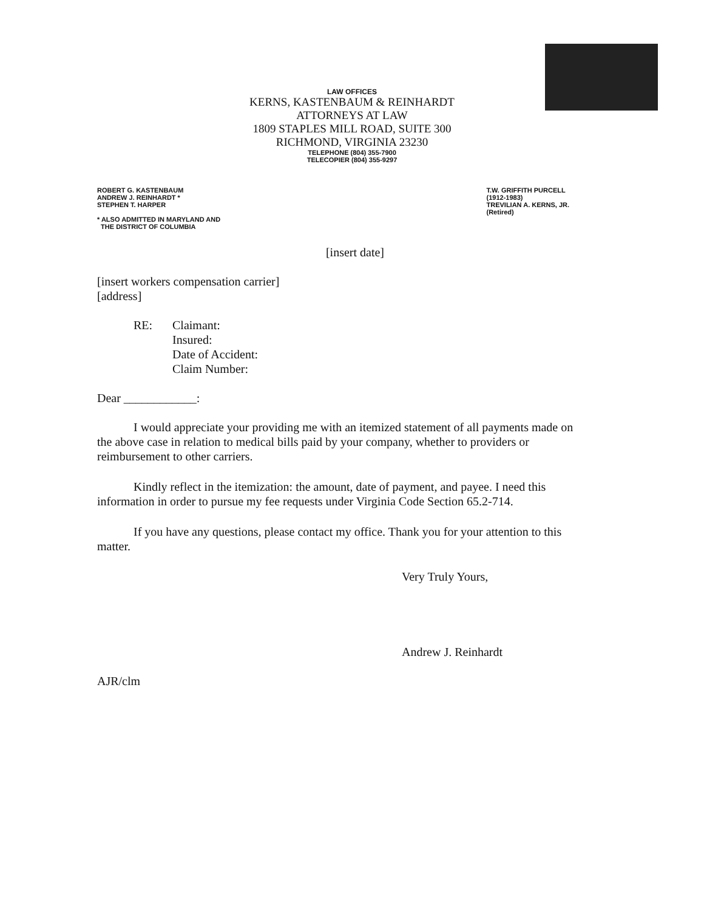LAW OFFICES
KERNS, KASTENBAUM & REINHARDT
ATTORNEYS AT LAW
1809 STAPLES MILL ROAD, SUITE 300
RICHMOND, VIRGINIA 23230
TELEPHONE (804) 355-7900
TELECOPIER (804) 355-9297
ROBERT G. KASTENBAUM
ANDREW J. REINHARDT *
STEPHEN T. HARPER
* ALSO ADMITTED IN MARYLAND AND
THE DISTRICT OF COLUMBIA
T.W. GRIFFITH PURCELL
(1912-1983)
TREVILIAN A. KERNS, JR.
(Retired)
[insert date]
[insert workers compensation carrier]
[address]
RE: Claimant:
Insured:
Date of Accident:
Claim Number:
Dear ____________:
I would appreciate your providing me with an itemized statement of all payments made on the above case in relation to medical bills paid by your company, whether to providers or reimbursement to other carriers.
Kindly reflect in the itemization: the amount, date of payment, and payee. I need this information in order to pursue my fee requests under Virginia Code Section 65.2-714.
If you have any questions, please contact my office. Thank you for your attention to this matter.
Very Truly Yours,
Andrew J. Reinhardt
AJR/clm